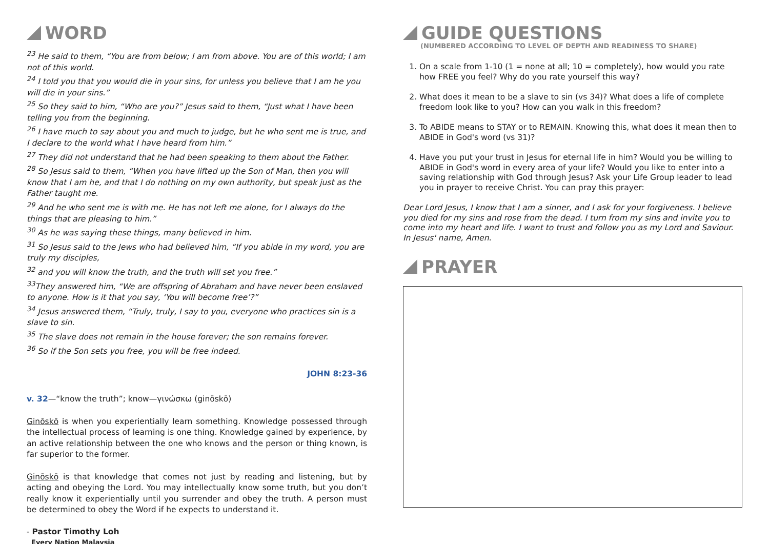WORD
<sup>23</sup> He said to them, “You are from below; I am from above. You are of this world; I am not of this world.
<sup>24</sup> I told you that you would die in your sins, for unless you believe that I am he you will die in your sins.”
<sup>25</sup> So they said to him, “Who are you?” Jesus said to them, “Just what I have been telling you from the beginning.
<sup>26</sup> I have much to say about you and much to judge, but he who sent me is true, and I declare to the world what I have heard from him.”
<sup>27</sup> They did not understand that he had been speaking to them about the Father.
<sup>28</sup> So Jesus said to them, “When you have lifted up the Son of Man, then you will know that I am he, and that I do nothing on my own authority, but speak just as the Father taught me.
<sup>29</sup> And he who sent me is with me. He has not left me alone, for I always do the things that are pleasing to him.”
<sup>30</sup> As he was saying these things, many believed in him.
<sup>31</sup> So Jesus said to the Jews who had believed him, “If you abide in my word, you are truly my disciples,
<sup>32</sup> and you will know the truth, and the truth will set you free.”
<sup>33</sup> They answered him, “We are offspring of Abraham and have never been enslaved to anyone. How is it that you say, ‘You will become free’?”
<sup>34</sup> Jesus answered them, “Truly, truly, I say to you, everyone who practices sin is a slave to sin.
<sup>35</sup> The slave does not remain in the house forever; the son remains forever.
<sup>36</sup> So if the Son sets you free, you will be free indeed.
JOHN 8:23-36
v. 32—“know the truth”; know—γινώσκω (ginōskō)
Ginōskō is when you experientially learn something. Knowledge possessed through the intellectual process of learning is one thing. Knowledge gained by experience, by an active relationship between the one who knows and the person or thing known, is far superior to the former.
Ginōskō is that knowledge that comes not just by reading and listening, but by acting and obeying the Lord. You may intellectually know some truth, but you don’t really know it experientially until you surrender and obey the truth. A person must be determined to obey the Word if he expects to understand it.
- Pastor Timothy Loh
Every Nation Malaysia
GUIDE QUESTIONS
(NUMBERED ACCORDING TO LEVEL OF DEPTH AND READINESS TO SHARE)
1. On a scale from 1-10 (1 = none at all; 10 = completely), how would you rate how FREE you feel? Why do you rate yourself this way?
2. What does it mean to be a slave to sin (vs 34)? What does a life of complete freedom look like to you? How can you walk in this freedom?
3. To ABIDE means to STAY or to REMAIN. Knowing this, what does it mean then to ABIDE in God's word (vs 31)?
4. Have you put your trust in Jesus for eternal life in him? Would you be willing to ABIDE in God's word in every area of your life? Would you like to enter into a saving relationship with God through Jesus? Ask your Life Group leader to lead you in prayer to receive Christ. You can pray this prayer:
Dear Lord Jesus, I know that I am a sinner, and I ask for your forgiveness. I believe you died for my sins and rose from the dead. I turn from my sins and invite you to come into my heart and life. I want to trust and follow you as my Lord and Saviour. In Jesus' name, Amen.
PRAYER